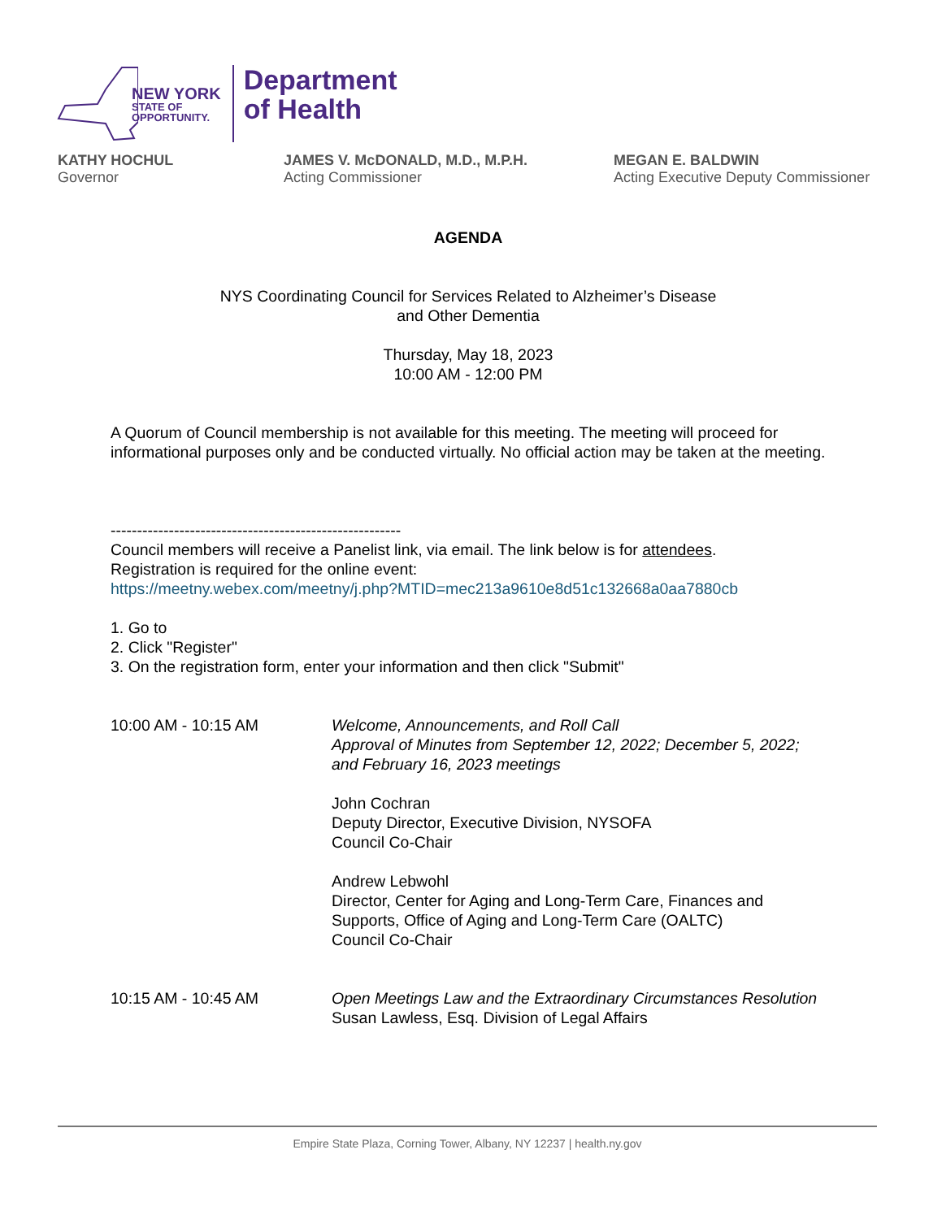NEW YORK
STATE OF
OPPORTUNITY.
Department
of Health
KATHY HOCHUL
Governor
JAMES V. McDONALD, M.D., M.P.H.
Acting Commissioner
MEGAN E. BALDWIN
Acting Executive Deputy Commissioner
AGENDA
NYS Coordinating Council for Services Related to Alzheimer’s Disease
and Other Dementia
Thursday, May 18, 2023
10:00 AM - 12:00 PM
A Quorum of Council membership is not available for this meeting. The meeting will proceed for informational purposes only and be conducted virtually. No official action may be taken at the meeting.
-------------------------------------------------------
Council members will receive a Panelist link, via email. The link below is for attendees.
Registration is required for the online event:
https://meetny.webex.com/meetny/j.php?MTID=mec213a9610e8d51c132668a0aa7880cb
1. Go to
2. Click "Register"
3. On the registration form, enter your information and then click "Submit"
10:00 AM - 10:15 AM Welcome, Announcements, and Roll Call
Approval of Minutes from September 12, 2022; December 5, 2022; and February 16, 2023 meetings
John Cochran
Deputy Director, Executive Division, NYSOFA
Council Co-Chair
Andrew Lebwohl
Director, Center for Aging and Long-Term Care, Finances and Supports, Office of Aging and Long-Term Care (OALTC)
Council Co-Chair
10:15 AM - 10:45 AM Open Meetings Law and the Extraordinary Circumstances Resolution
Susan Lawless, Esq. Division of Legal Affairs
Empire State Plaza, Corning Tower, Albany, NY 12237 | health.ny.gov